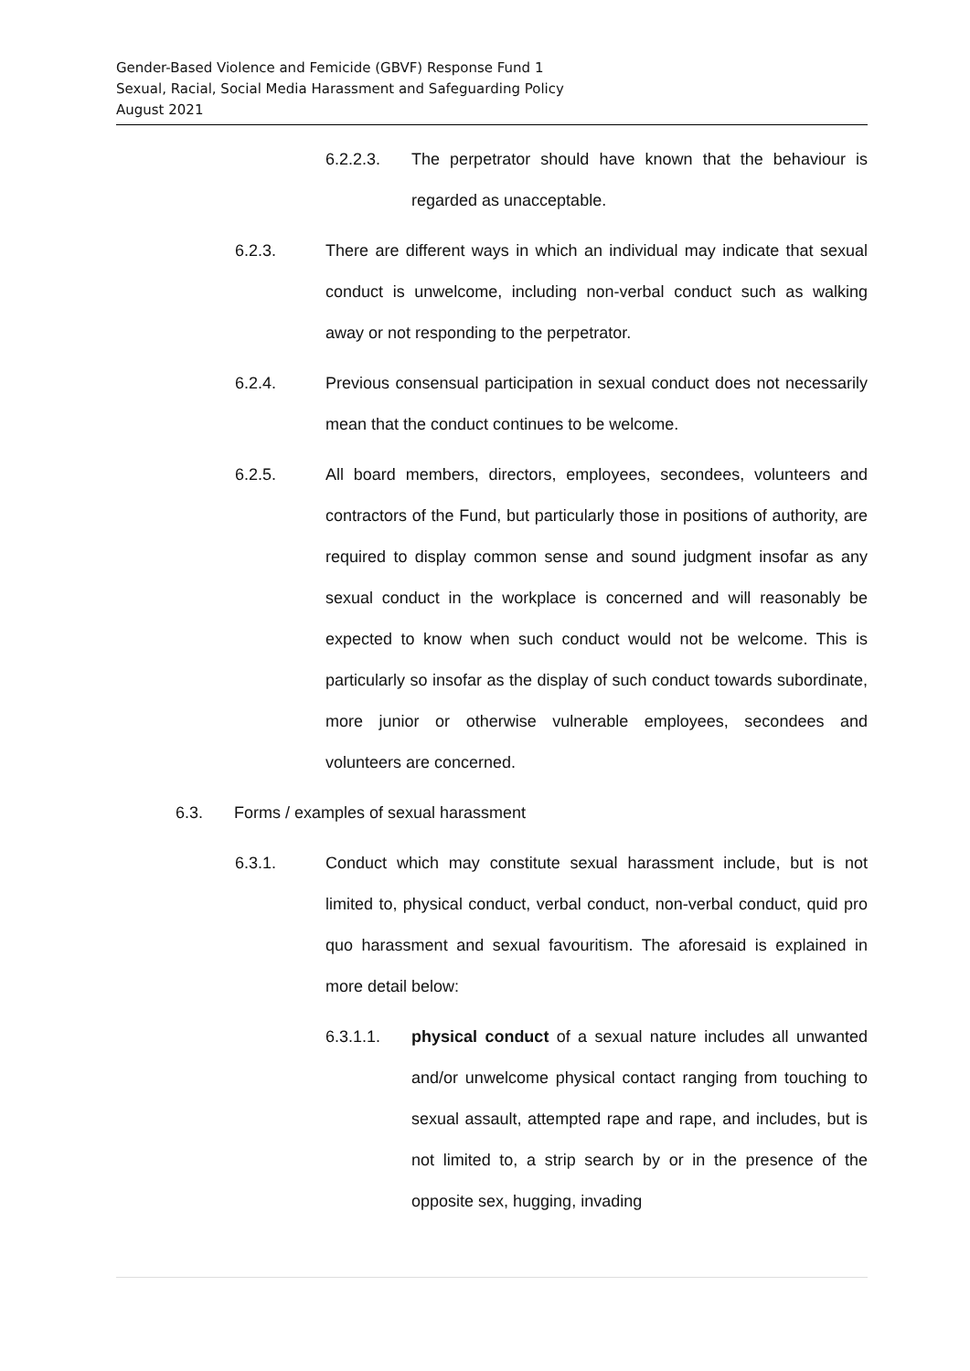Gender-Based Violence and Femicide (GBVF) Response Fund 1
Sexual, Racial, Social Media Harassment and Safeguarding Policy
August 2021
6.2.2.3. The perpetrator should have known that the behaviour is regarded as unacceptable.
6.2.3. There are different ways in which an individual may indicate that sexual conduct is unwelcome, including non-verbal conduct such as walking away or not responding to the perpetrator.
6.2.4. Previous consensual participation in sexual conduct does not necessarily mean that the conduct continues to be welcome.
6.2.5. All board members, directors, employees, secondees, volunteers and contractors of the Fund, but particularly those in positions of authority, are required to display common sense and sound judgment insofar as any sexual conduct in the workplace is concerned and will reasonably be expected to know when such conduct would not be welcome. This is particularly so insofar as the display of such conduct towards subordinate, more junior or otherwise vulnerable employees, secondees and volunteers are concerned.
6.3. Forms / examples of sexual harassment
6.3.1. Conduct which may constitute sexual harassment include, but is not limited to, physical conduct, verbal conduct, non-verbal conduct, quid pro quo harassment and sexual favouritism. The aforesaid is explained in more detail below:
6.3.1.1. physical conduct of a sexual nature includes all unwanted and/or unwelcome physical contact ranging from touching to sexual assault, attempted rape and rape, and includes, but is not limited to, a strip search by or in the presence of the opposite sex, hugging, invading